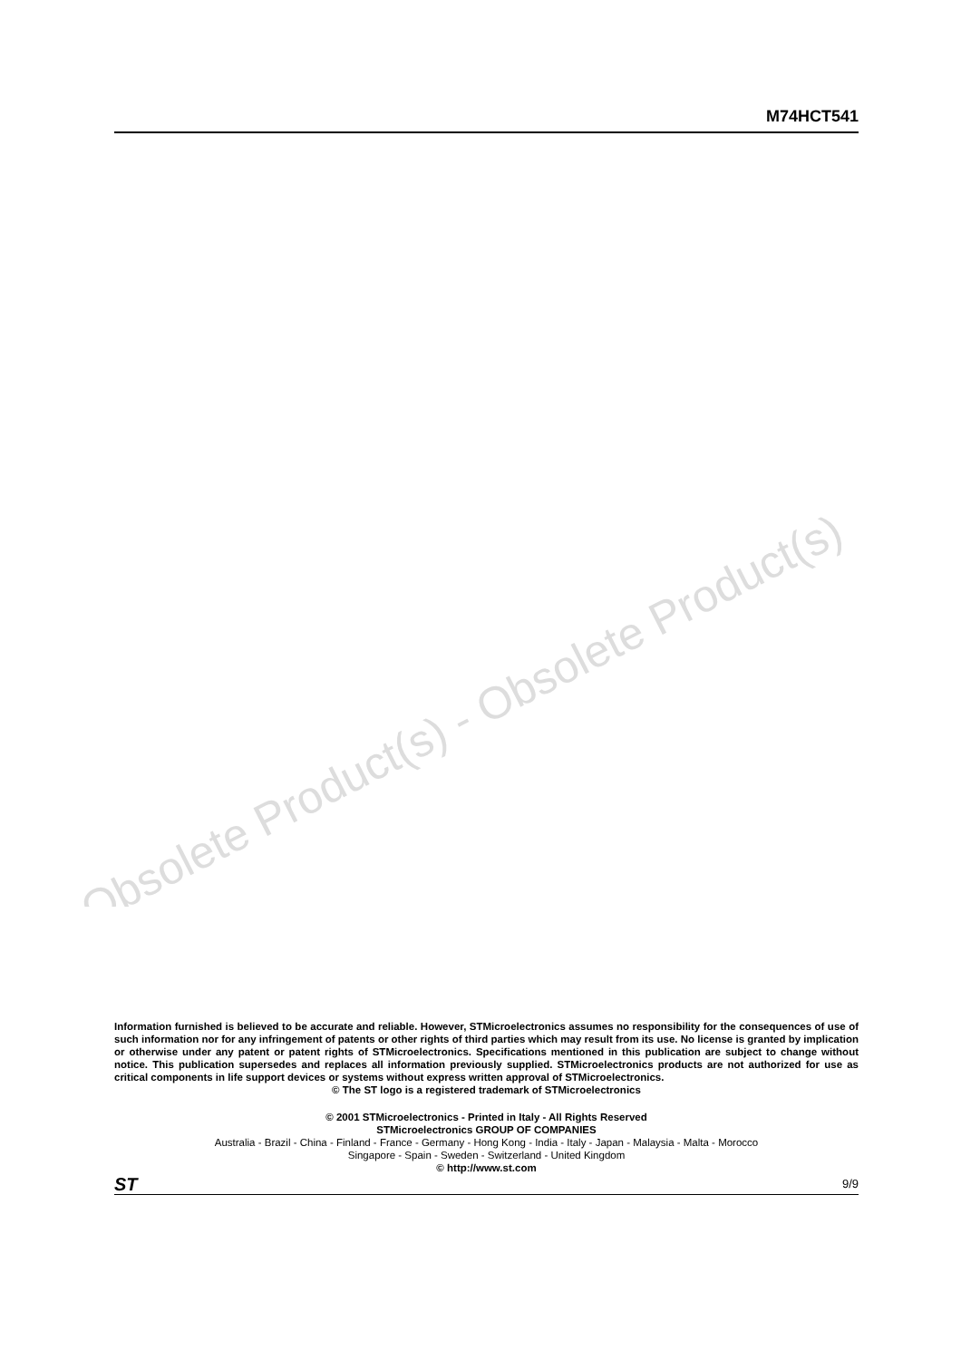M74HCT541
Information furnished is believed to be accurate and reliable. However, STMicroelectronics assumes no responsibility for the consequences of use of such information nor for any infringement of patents or other rights of third parties which may result from its use. No license is granted by implication or otherwise under any patent or patent rights of STMicroelectronics. Specifications mentioned in this publication are subject to change without notice. This publication supersedes and replaces all information previously supplied. STMicroelectronics products are not authorized for use as critical components in life support devices or systems without express written approval of STMicroelectronics.
© The ST logo is a registered trademark of STMicroelectronics
© 2001 STMicroelectronics - Printed in Italy - All Rights Reserved
STMicroelectronics GROUP OF COMPANIES
Australia - Brazil - China - Finland - France - Germany - Hong Kong - India - Italy - Japan - Malaysia - Malta - Morocco
Singapore - Spain - Sweden - Switzerland - United Kingdom
© http://www.st.com
ST 9/9
Obsolete Product(s) - Obsolete Product(s)